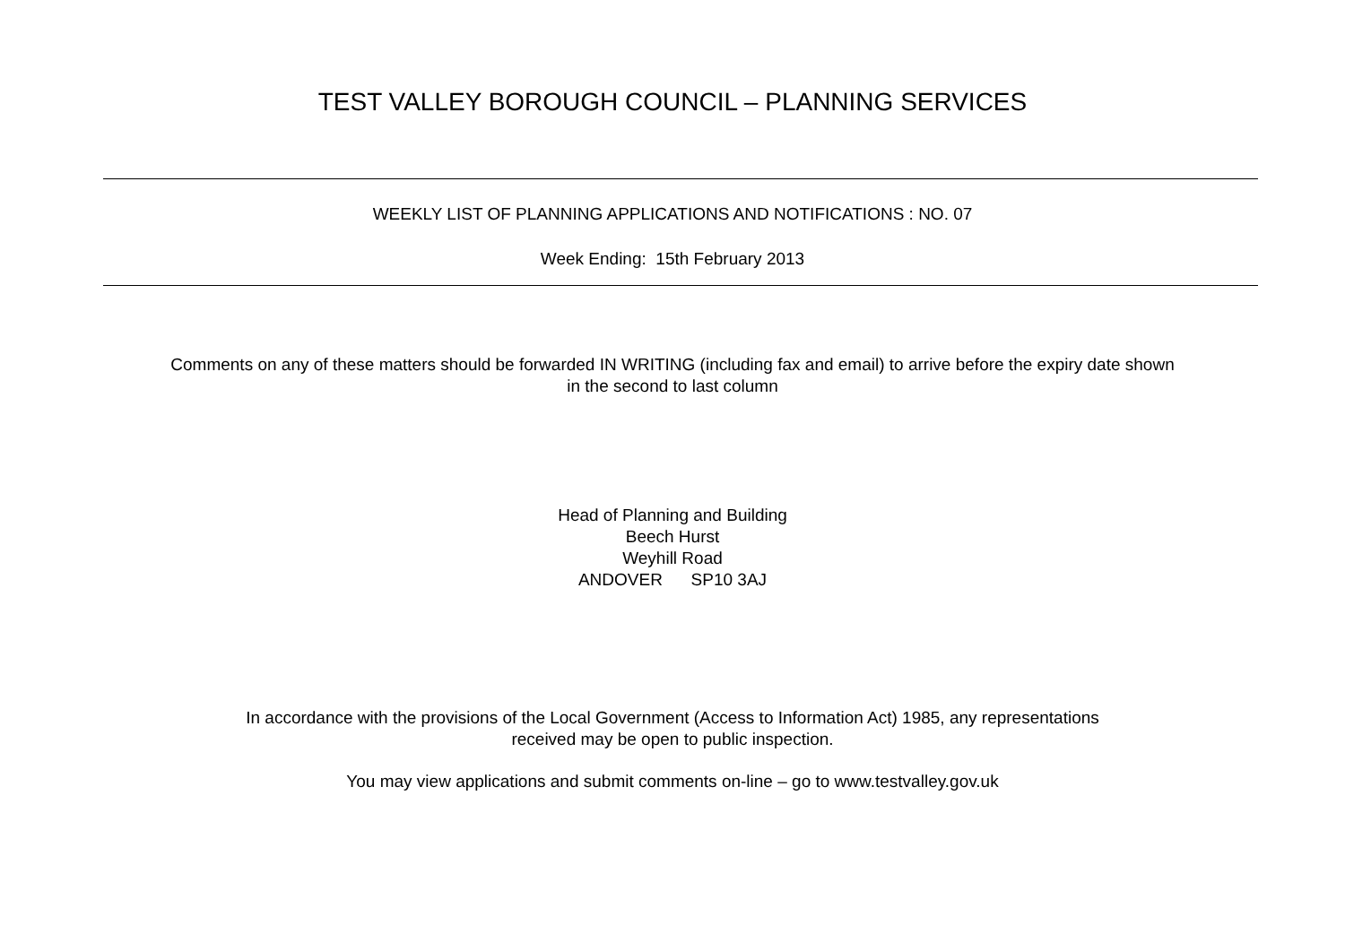TEST VALLEY BOROUGH COUNCIL – PLANNING SERVICES
WEEKLY LIST OF PLANNING APPLICATIONS AND NOTIFICATIONS : NO. 07
Week Ending: 15th February 2013
Comments on any of these matters should be forwarded IN WRITING (including fax and email) to arrive before the expiry date shown
in the second to last column
Head of Planning and Building
Beech Hurst
Weyhill Road
ANDOVER SP10 3AJ
In accordance with the provisions of the Local Government (Access to Information Act) 1985, any representations
received may be open to public inspection.
You may view applications and submit comments on-line – go to www.testvalley.gov.uk